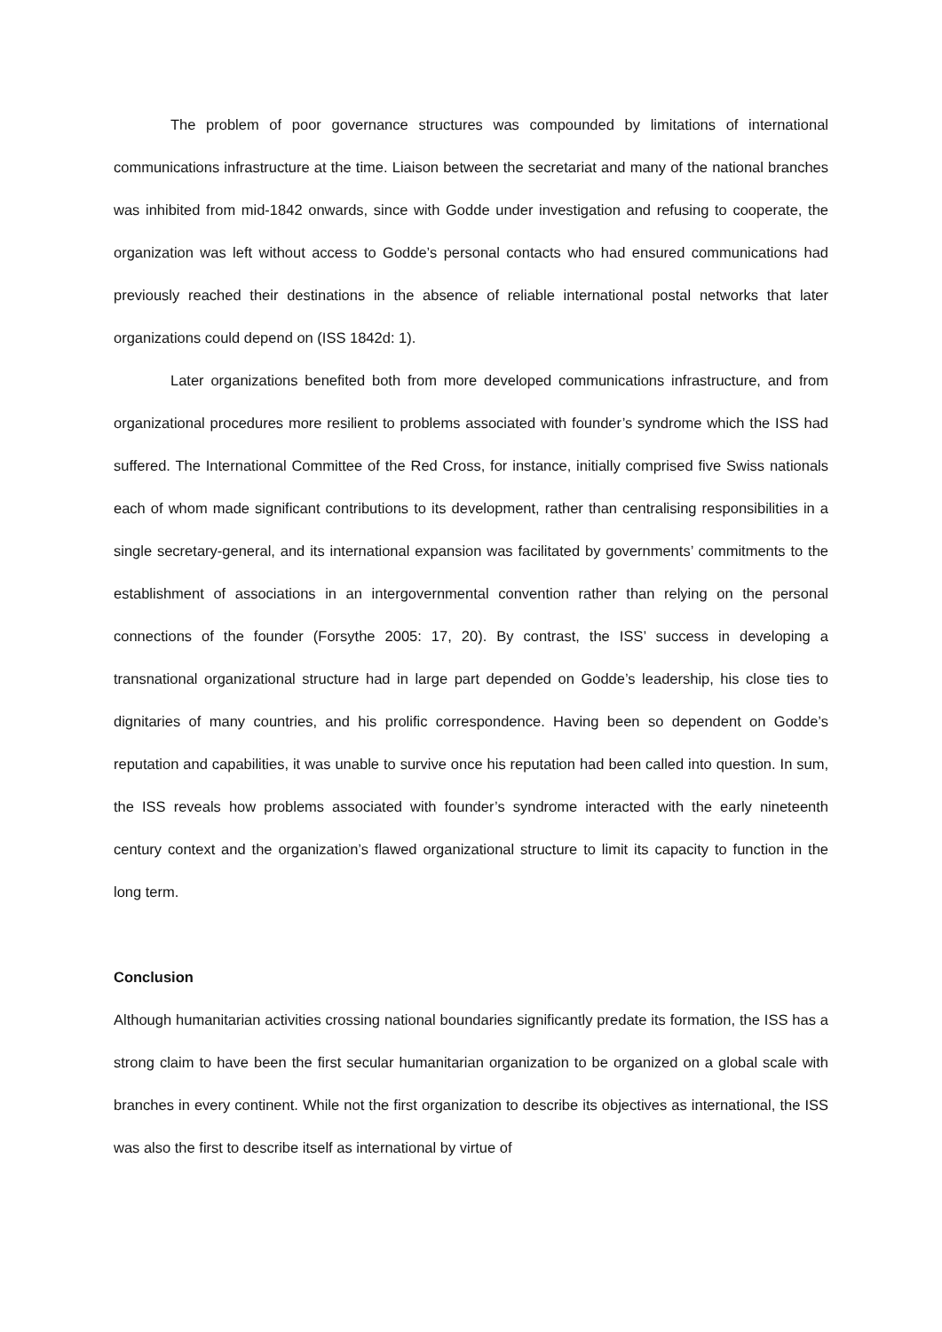The problem of poor governance structures was compounded by limitations of international communications infrastructure at the time. Liaison between the secretariat and many of the national branches was inhibited from mid-1842 onwards, since with Godde under investigation and refusing to cooperate, the organization was left without access to Godde’s personal contacts who had ensured communications had previously reached their destinations in the absence of reliable international postal networks that later organizations could depend on (ISS 1842d: 1).
Later organizations benefited both from more developed communications infrastructure, and from organizational procedures more resilient to problems associated with founder’s syndrome which the ISS had suffered. The International Committee of the Red Cross, for instance, initially comprised five Swiss nationals each of whom made significant contributions to its development, rather than centralising responsibilities in a single secretary-general, and its international expansion was facilitated by governments’ commitments to the establishment of associations in an intergovernmental convention rather than relying on the personal connections of the founder (Forsythe 2005: 17, 20). By contrast, the ISS’ success in developing a transnational organizational structure had in large part depended on Godde’s leadership, his close ties to dignitaries of many countries, and his prolific correspondence. Having been so dependent on Godde’s reputation and capabilities, it was unable to survive once his reputation had been called into question. In sum, the ISS reveals how problems associated with founder’s syndrome interacted with the early nineteenth century context and the organization’s flawed organizational structure to limit its capacity to function in the long term.
Conclusion
Although humanitarian activities crossing national boundaries significantly predate its formation, the ISS has a strong claim to have been the first secular humanitarian organization to be organized on a global scale with branches in every continent. While not the first organization to describe its objectives as international, the ISS was also the first to describe itself as international by virtue of